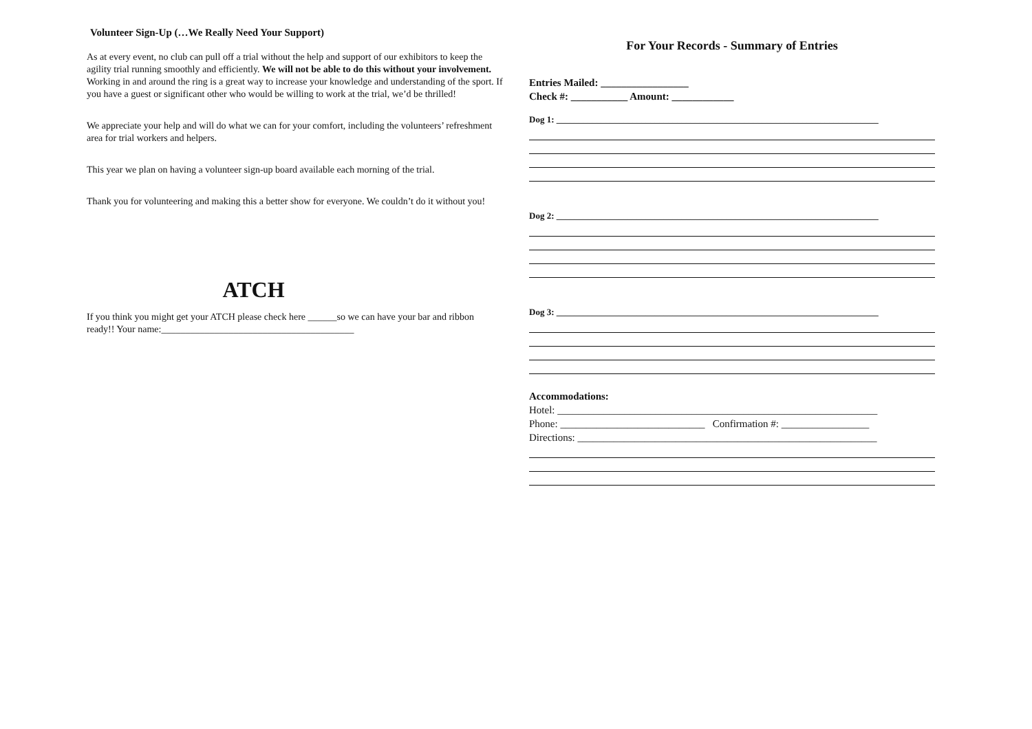Volunteer Sign-Up (…We Really Need Your Support)
As at every event, no club can pull off a trial without the help and support of our exhibitors to keep the agility trial running smoothly and efficiently. We will not be able to do this without your involvement. Working in and around the ring is a great way to increase your knowledge and understanding of the sport. If you have a guest or significant other who would be willing to work at the trial, we’d be thrilled!
We appreciate your help and will do what we can for your comfort, including the volunteers’ refreshment area for trial workers and helpers.
This year we plan on having a volunteer sign-up board available each morning of the trial.
Thank you for volunteering and making this a better show for everyone. We couldn’t do it without you!
ATCH
If you think you might get your ATCH please check here ______so we can have your bar and ribbon ready!! Your name:________________________________________
For Your Records - Summary of Entries
Entries Mailed: _________________
Check #: ___________ Amount: ____________
Dog 1: ________________________________________________________________________
Dog 2: ________________________________________________________________________
Dog 3: ________________________________________________________________________
Accommodations:
Hotel: ______________________________________________________________
Phone: ____________________________ Confirmation #: _________________
Directions: __________________________________________________________